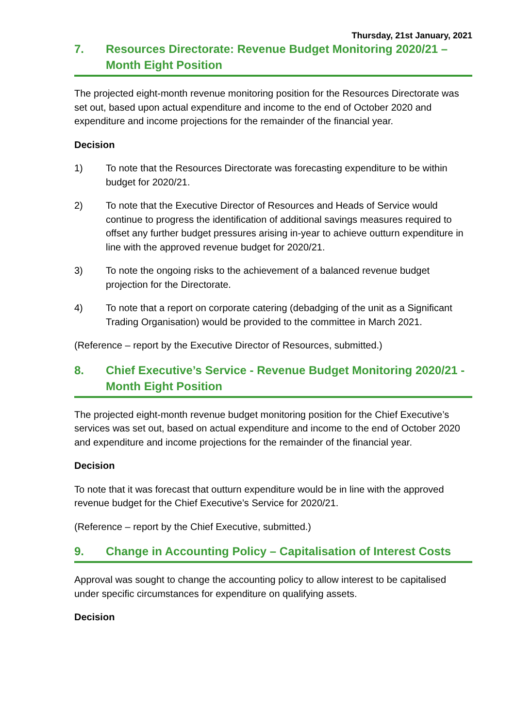Thursday, 21st January, 2021
7. Resources Directorate: Revenue Budget Monitoring 2020/21 – Month Eight Position
The projected eight-month revenue monitoring position for the Resources Directorate was set out, based upon actual expenditure and income to the end of October 2020 and expenditure and income projections for the remainder of the financial year.
Decision
1) To note that the Resources Directorate was forecasting expenditure to be within budget for 2020/21.
2) To note that the Executive Director of Resources and Heads of Service would continue to progress the identification of additional savings measures required to offset any further budget pressures arising in-year to achieve outturn expenditure in line with the approved revenue budget for 2020/21.
3) To note the ongoing risks to the achievement of a balanced revenue budget projection for the Directorate.
4) To note that a report on corporate catering (debadging of the unit as a Significant Trading Organisation) would be provided to the committee in March 2021.
(Reference – report by the Executive Director of Resources, submitted.)
8. Chief Executive’s Service - Revenue Budget Monitoring 2020/21 - Month Eight Position
The projected eight-month revenue budget monitoring position for the Chief Executive’s services was set out, based on actual expenditure and income to the end of October 2020 and expenditure and income projections for the remainder of the financial year.
Decision
To note that it was forecast that outturn expenditure would be in line with the approved revenue budget for the Chief Executive’s Service for 2020/21.
(Reference – report by the Chief Executive, submitted.)
9. Change in Accounting Policy – Capitalisation of Interest Costs
Approval was sought to change the accounting policy to allow interest to be capitalised under specific circumstances for expenditure on qualifying assets.
Decision